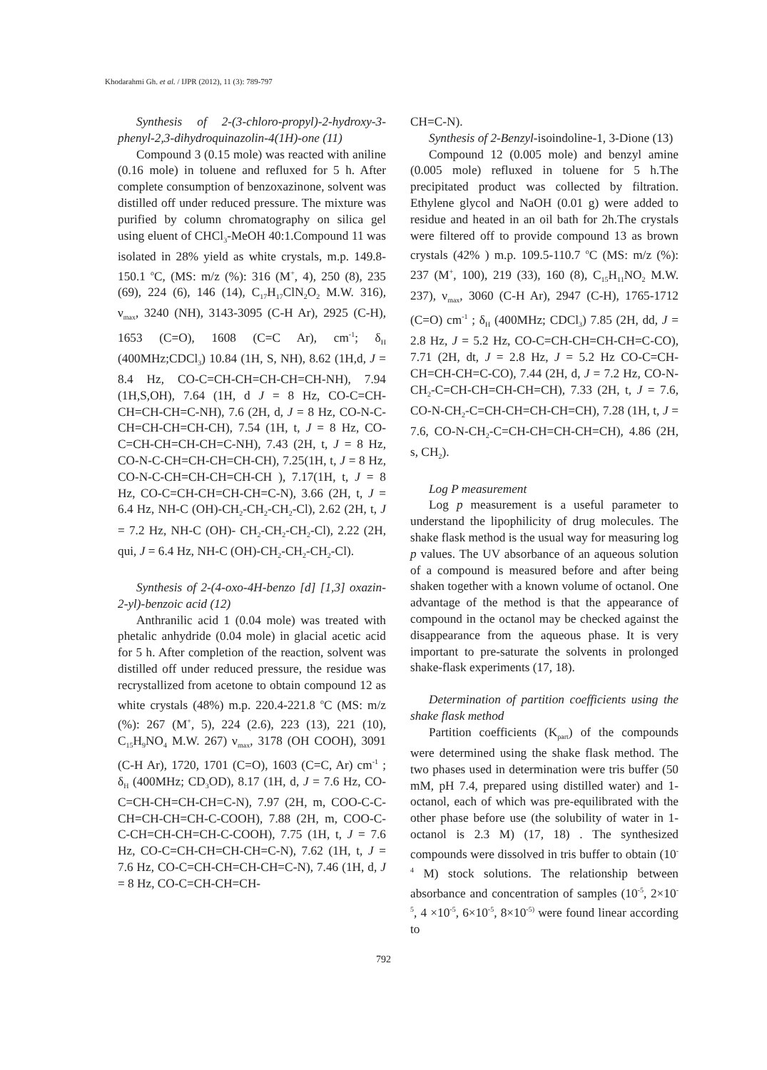Khodarahmi Gh. et al. / IJPR (2012), 11 (3): 789-797
Synthesis of 2-(3-chloro-propyl)-2-hydroxy-3-phenyl-2,3-dihydroquinazolin-4(1H)-one (11)
Compound 3 (0.15 mole) was reacted with aniline (0.16 mole) in toluene and refluxed for 5 h. After complete consumption of benzoxazinone, solvent was distilled off under reduced pressure. The mixture was purified by column chromatography on silica gel using eluent of CHCl<sub>3</sub>-MeOH 40:1.Compound 11 was isolated in 28% yield as white crystals, m.p. 149.8-150.1 <sup>o</sup>C, (MS: m/z (%): 316 (M<sup>+</sup>, 4), 250 (8), 235 (69), 224 (6), 146 (14), C<sub>17</sub>H<sub>17</sub>ClN<sub>2</sub>O<sub>2</sub> M.W. 316), ν<sub>max</sub>, 3240 (NH), 3143-3095 (C-H Ar), 2925 (C-H), 1653 (C=O), 1608 (C=C Ar), cm<sup>-1</sup>; δ<sub>H</sub> (400MHz;CDCl<sub>3</sub>) 10.84 (1H, S, NH), 8.62 (1H,d, J = 8.4 Hz, CO-C=CH-CH=CH-CH=CH-NH), 7.94 (1H,S,OH), 7.64 (1H, d J = 8 Hz, CO-C=CH-CH=CH-CH=C-NH), 7.6 (2H, d, J = 8 Hz, CO-N-C-CH=CH-CH=CH-CH), 7.54 (1H, t, J = 8 Hz, CO- C=CH-CH=CH-CH=C-NH), 7.43 (2H, t, J = 8 Hz, CO-N-C-CH=CH-CH=CH-CH), 7.25(1H, t, J = 8 Hz, CO-N-C-CH=CH-CH=CH-CH ), 7.17(1H, t, J = 8 Hz, CO-C=CH-CH=CH-CH=C-N), 3.66 (2H, t, J = 6.4 Hz, NH-C (OH)-CH<sub>2</sub>-CH<sub>2</sub>-CH<sub>2</sub>-Cl), 2.62 (2H, t, J = 7.2 Hz, NH-C (OH)- CH<sub>2</sub>-CH<sub>2</sub>-CH<sub>2</sub>-Cl), 2.22 (2H, qui, J = 6.4 Hz, NH-C (OH)-CH<sub>2</sub>-CH<sub>2</sub>-CH<sub>2</sub>-Cl).
Synthesis of 2-(4-oxo-4H-benzo [d] [1,3] oxazin-2-yl)-benzoic acid (12)
Anthranilic acid 1 (0.04 mole) was treated with phetalic anhydride (0.04 mole) in glacial acetic acid for 5 h. After completion of the reaction, solvent was distilled off under reduced pressure, the residue was recrystallized from acetone to obtain compound 12 as white crystals (48%) m.p. 220.4-221.8 <sup>o</sup>C (MS: m/z (%): 267 (M<sup>+</sup>, 5), 224 (2.6), 223 (13), 221 (10), C<sub>15</sub>H<sub>9</sub>NO<sub>4</sub> M.W. 267) ν<sub>max</sub>, 3178 (OH COOH), 3091 (C-H Ar), 1720, 1701 (C=O), 1603 (C=C, Ar) cm<sup>-1</sup> ; δ<sub>H</sub> (400MHz; CD<sub>3</sub>OD), 8.17 (1H, d, J = 7.6 Hz, CO-C=CH-CH=CH-CH=C-N), 7.97 (2H, m, COO-C-C-CH=CH-CH=CH-C-COOH), 7.88 (2H, m, COO-C-C-CH=CH-CH=CH-C-COOH), 7.75 (1H, t, J = 7.6 Hz, CO-C=CH-CH=CH-CH=C-N), 7.62 (1H, t, J = 7.6 Hz, CO-C=CH-CH=CH-CH=C-N), 7.46 (1H, d, J = 8 Hz, CO-C=CH-CH=CH-
CH=C-N).
Synthesis of 2-Benzyl-isoindoline-1, 3-Dione (13)
Compound 12 (0.005 mole) and benzyl amine (0.005 mole) refluxed in toluene for 5 h.The precipitated product was collected by filtration. Ethylene glycol and NaOH (0.01 g) were added to residue and heated in an oil bath for 2h.The crystals were filtered off to provide compound 13 as brown crystals (42% ) m.p. 109.5-110.7 <sup>o</sup>C (MS: m/z (%): 237 (M<sup>+</sup>, 100), 219 (33), 160 (8), C<sub>15</sub>H<sub>11</sub>NO<sub>2</sub> M.W. 237), ν<sub>max</sub>, 3060 (C-H Ar), 2947 (C-H), 1765-1712 (C=O) cm<sup>-1</sup> ; δ<sub>H</sub> (400MHz; CDCl<sub>3</sub>) 7.85 (2H, dd, J = 2.8 Hz, J = 5.2 Hz, CO-C=CH-CH=CH-CH=C-CO), 7.71 (2H, dt, J = 2.8 Hz, J = 5.2 Hz CO-C=CH-CH=CH-CH=C-CO), 7.44 (2H, d, J = 7.2 Hz, CO-N-CH<sub>2</sub>-C=CH-CH=CH-CH=CH), 7.33 (2H, t, J = 7.6, CO-N-CH<sub>2</sub>-C=CH-CH=CH-CH=CH), 7.28 (1H, t, J = 7.6, CO-N-CH<sub>2</sub>-C=CH-CH=CH-CH=CH), 4.86 (2H, s, CH<sub>2</sub>).
Log P measurement
Log p measurement is a useful parameter to understand the lipophilicity of drug molecules. The shake flask method is the usual way for measuring log p values. The UV absorbance of an aqueous solution of a compound is measured before and after being shaken together with a known volume of octanol. One advantage of the method is that the appearance of compound in the octanol may be checked against the disappearance from the aqueous phase. It is very important to pre-saturate the solvents in prolonged shake-flask experiments (17, 18).
Determination of partition coefficients using the shake flask method
Partition coefficients (K<sub>part</sub>) of the compounds were determined using the shake flask method. The two phases used in determination were tris buffer (50 mM, pH 7.4, prepared using distilled water) and 1-octanol, each of which was pre-equilibrated with the other phase before use (the solubility of water in 1-octanol is 2.3 M) (17, 18) . The synthesized compounds were dissolved in tris buffer to obtain (10<sup>-4</sup> M) stock solutions. The relationship between absorbance and concentration of samples (10<sup>-5</sup>, 2×10<sup>-5</sup>, 4 ×10<sup>-5</sup>, 6×10<sup>-5</sup>, 8×10<sup>-5)</sup> were found linear according to
792